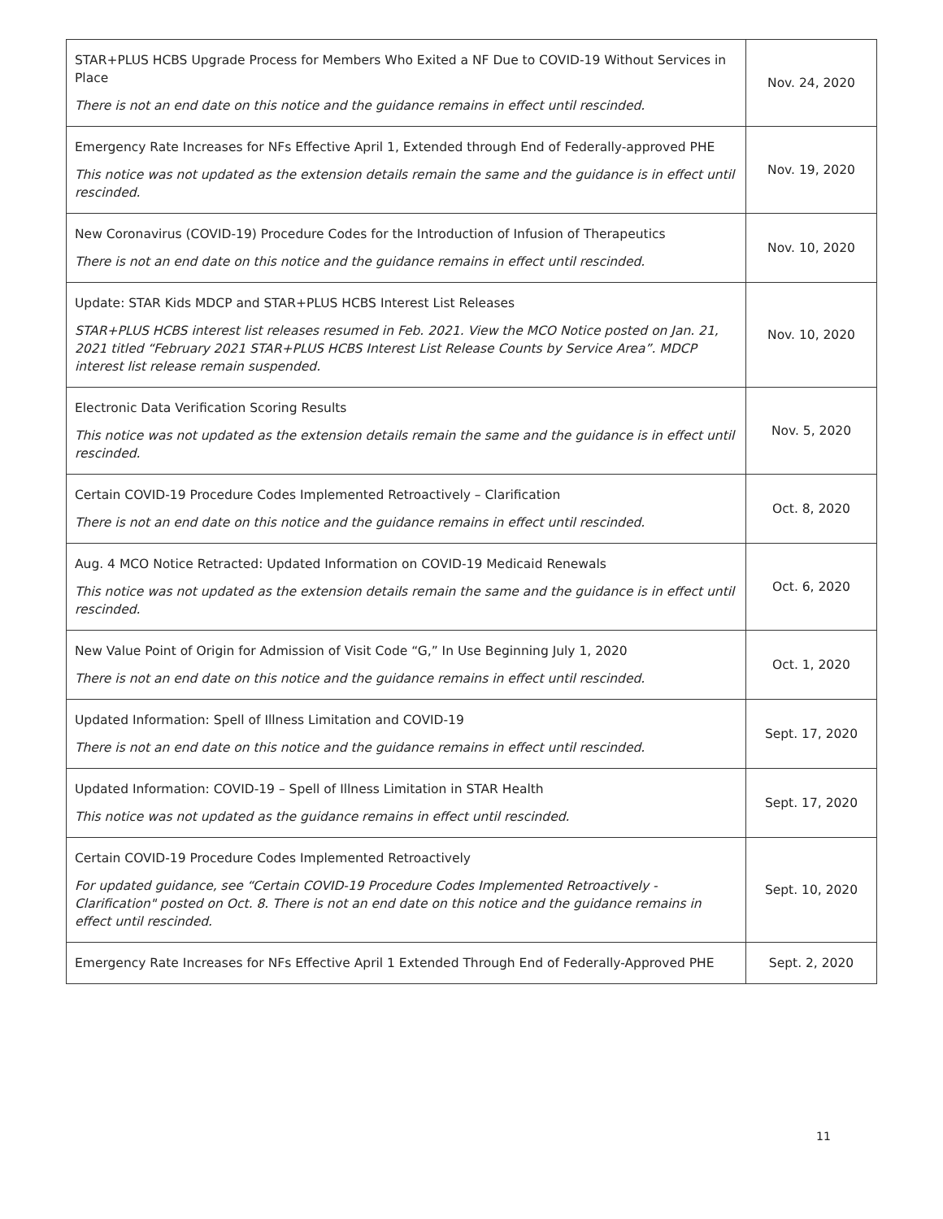| STAR+PLUS HCBS Upgrade Process for Members Who Exited a NF Due to COVID-19 Without Services in Place There is not an end date on this notice and the guidance remains in effect until rescinded. | Nov. 24, 2020 |
| Emergency Rate Increases for NFs Effective April 1, Extended through End of Federally-approved PHE This notice was not updated as the extension details remain the same and the guidance is in effect until rescinded. | Nov. 19, 2020 |
| New Coronavirus (COVID-19) Procedure Codes for the Introduction of Infusion of Therapeutics There is not an end date on this notice and the guidance remains in effect until rescinded. | Nov. 10, 2020 |
| Update: STAR Kids MDCP and STAR+PLUS HCBS Interest List Releases STAR+PLUS HCBS interest list releases resumed in Feb. 2021. View the MCO Notice posted on Jan. 21, 2021 titled “February 2021 STAR+PLUS HCBS Interest List Release Counts by Service Area”. MDCP interest list release remain suspended. | Nov. 10, 2020 |
| Electronic Data Verification Scoring Results This notice was not updated as the extension details remain the same and the guidance is in effect until rescinded. | Nov. 5, 2020 |
| Certain COVID-19 Procedure Codes Implemented Retroactively – Clarification There is not an end date on this notice and the guidance remains in effect until rescinded. | Oct. 8, 2020 |
| Aug. 4 MCO Notice Retracted: Updated Information on COVID-19 Medicaid Renewals This notice was not updated as the extension details remain the same and the guidance is in effect until rescinded. | Oct. 6, 2020 |
| New Value Point of Origin for Admission of Visit Code “G,” In Use Beginning July 1, 2020 There is not an end date on this notice and the guidance remains in effect until rescinded. | Oct. 1, 2020 |
| Updated Information: Spell of Illness Limitation and COVID-19 There is not an end date on this notice and the guidance remains in effect until rescinded. | Sept. 17, 2020 |
| Updated Information: COVID-19 – Spell of Illness Limitation in STAR Health This notice was not updated as the guidance remains in effect until rescinded. | Sept. 17, 2020 |
| Certain COVID-19 Procedure Codes Implemented Retroactively For updated guidance, see “Certain COVID-19 Procedure Codes Implemented Retroactively - Clarification" posted on Oct. 8. There is not an end date on this notice and the guidance remains in effect until rescinded. | Sept. 10, 2020 |
| Emergency Rate Increases for NFs Effective April 1 Extended Through End of Federally-Approved PHE | Sept. 2, 2020 |
11